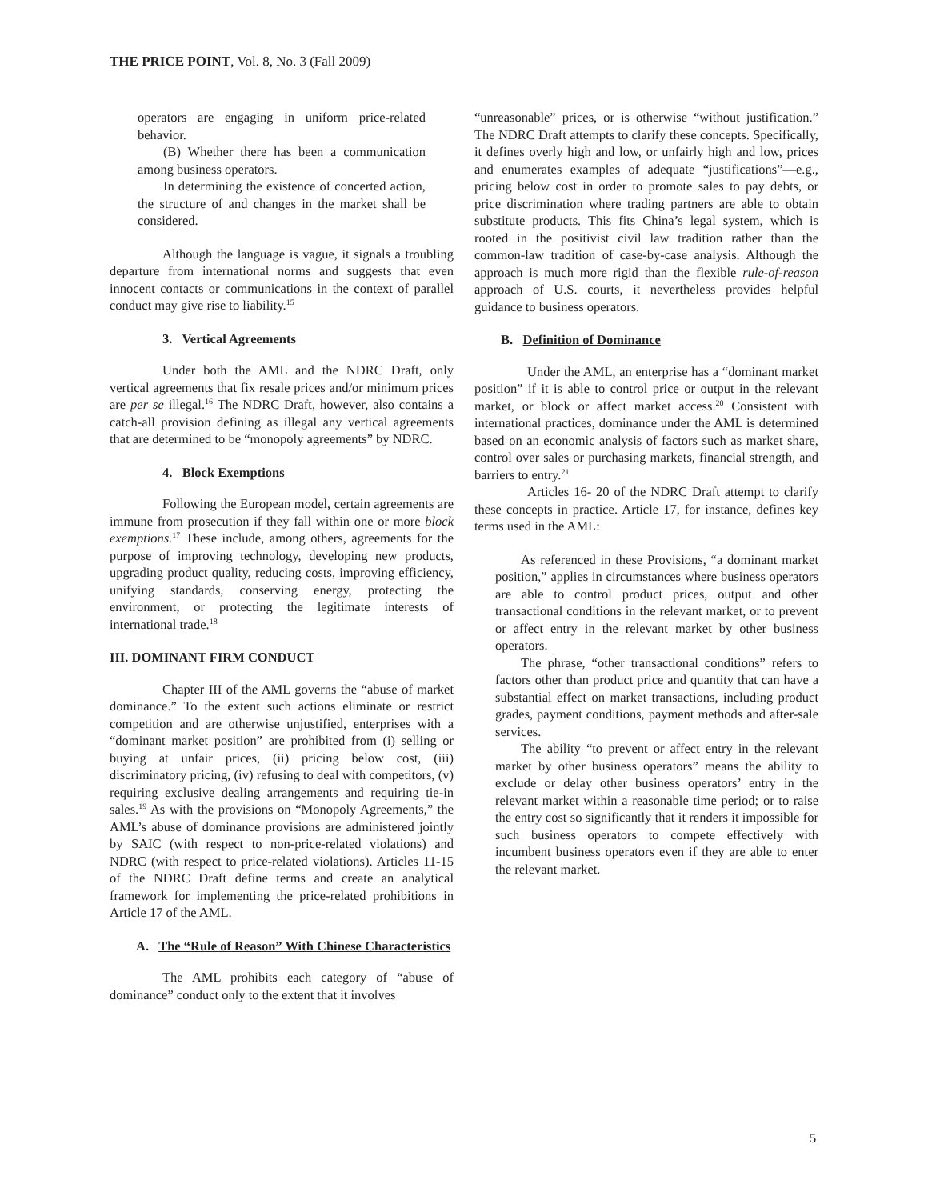THE PRICE POINT, Vol. 8, No. 3 (Fall 2009)
operators are engaging in uniform price-related behavior.
(B) Whether there has been a communication among business operators.
In determining the existence of concerted action, the structure of and changes in the market shall be considered.
Although the language is vague, it signals a troubling departure from international norms and suggests that even innocent contacts or communications in the context of parallel conduct may give rise to liability.<sup>15</sup>
3. Vertical Agreements
Under both the AML and the NDRC Draft, only vertical agreements that fix resale prices and/or minimum prices are per se illegal.<sup>16</sup> The NDRC Draft, however, also contains a catch-all provision defining as illegal any vertical agreements that are determined to be “monopoly agreements” by NDRC.
4. Block Exemptions
Following the European model, certain agreements are immune from prosecution if they fall within one or more block exemptions.<sup>17</sup> These include, among others, agreements for the purpose of improving technology, developing new products, upgrading product quality, reducing costs, improving efficiency, unifying standards, conserving energy, protecting the environment, or protecting the legitimate interests of international trade.<sup>18</sup>
III. DOMINANT FIRM CONDUCT
Chapter III of the AML governs the “abuse of market dominance.” To the extent such actions eliminate or restrict competition and are otherwise unjustified, enterprises with a “dominant market position” are prohibited from (i) selling or buying at unfair prices, (ii) pricing below cost, (iii) discriminatory pricing, (iv) refusing to deal with competitors, (v) requiring exclusive dealing arrangements and requiring tie-in sales.<sup>19</sup> As with the provisions on “Monopoly Agreements,” the AML’s abuse of dominance provisions are administered jointly by SAIC (with respect to non-price-related violations) and NDRC (with respect to price-related violations). Articles 11-15 of the NDRC Draft define terms and create an analytical framework for implementing the price-related prohibitions in Article 17 of the AML.
A. The “Rule of Reason” With Chinese Characteristics
The AML prohibits each category of “abuse of dominance” conduct only to the extent that it involves
“unreasonable” prices, or is otherwise “without justification.” The NDRC Draft attempts to clarify these concepts. Specifically, it defines overly high and low, or unfairly high and low, prices and enumerates examples of adequate “justifications”—e.g., pricing below cost in order to promote sales to pay debts, or price discrimination where trading partners are able to obtain substitute products. This fits China’s legal system, which is rooted in the positivist civil law tradition rather than the common-law tradition of case-by-case analysis. Although the approach is much more rigid than the flexible rule-of-reason approach of U.S. courts, it nevertheless provides helpful guidance to business operators.
B. Definition of Dominance
Under the AML, an enterprise has a “dominant market position” if it is able to control price or output in the relevant market, or block or affect market access.<sup>20</sup> Consistent with international practices, dominance under the AML is determined based on an economic analysis of factors such as market share, control over sales or purchasing markets, financial strength, and barriers to entry.<sup>21</sup>
Articles 16- 20 of the NDRC Draft attempt to clarify these concepts in practice. Article 17, for instance, defines key terms used in the AML:
As referenced in these Provisions, “a dominant market position,” applies in circumstances where business operators are able to control product prices, output and other transactional conditions in the relevant market, or to prevent or affect entry in the relevant market by other business operators.
The phrase, “other transactional conditions” refers to factors other than product price and quantity that can have a substantial effect on market transactions, including product grades, payment conditions, payment methods and after-sale services.
The ability “to prevent or affect entry in the relevant market by other business operators” means the ability to exclude or delay other business operators’ entry in the relevant market within a reasonable time period; or to raise the entry cost so significantly that it renders it impossible for such business operators to compete effectively with incumbent business operators even if they are able to enter the relevant market.
5